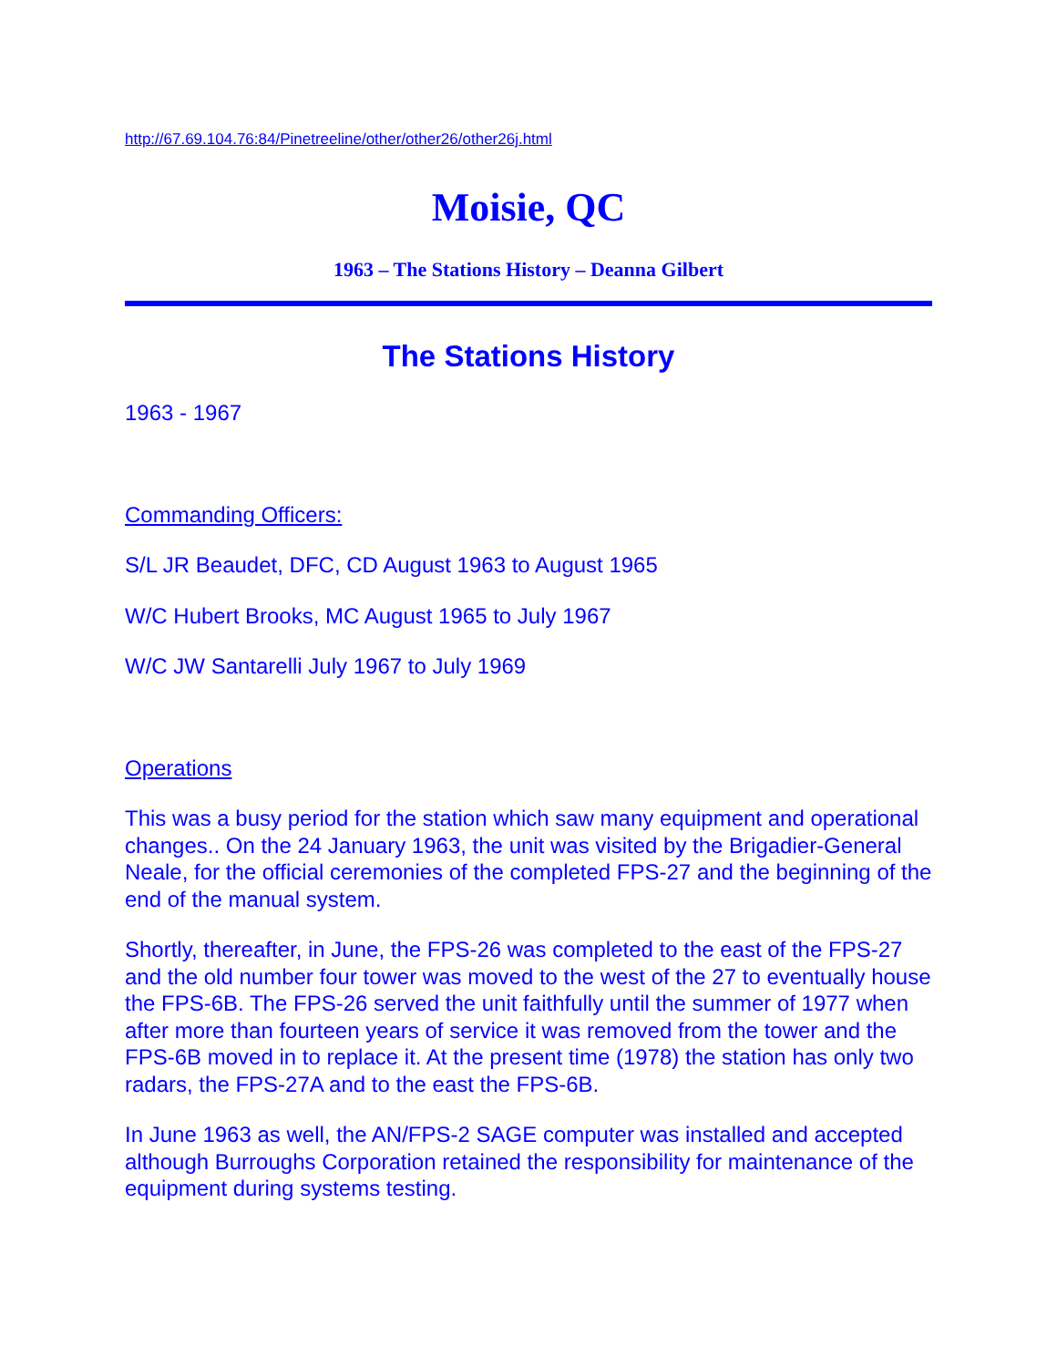http://67.69.104.76:84/Pinetreeline/other/other26/other26j.html
Moisie, QC
1963 – The Stations History – Deanna Gilbert
The Stations History
1963 - 1967
Commanding Officers:
S/L JR Beaudet, DFC, CD August 1963 to August 1965
W/C Hubert Brooks, MC August 1965 to July 1967
W/C JW Santarelli July 1967 to July 1969
Operations
This was a busy period for the station which saw many equipment and operational changes.. On the 24 January 1963, the unit was visited by the Brigadier-General Neale, for the official ceremonies of the completed FPS-27 and the beginning of the end of the manual system.
Shortly, thereafter, in June, the FPS-26 was completed to the east of the FPS-27 and the old number four tower was moved to the west of the 27 to eventually house the FPS-6B. The FPS-26 served the unit faithfully until the summer of 1977 when after more than fourteen years of service it was removed from the tower and the FPS-6B moved in to replace it. At the present time (1978) the station has only two radars, the FPS-27A and to the east the FPS-6B.
In June 1963 as well, the AN/FPS-2 SAGE computer was installed and accepted although Burroughs Corporation retained the responsibility for maintenance of the equipment during systems testing.